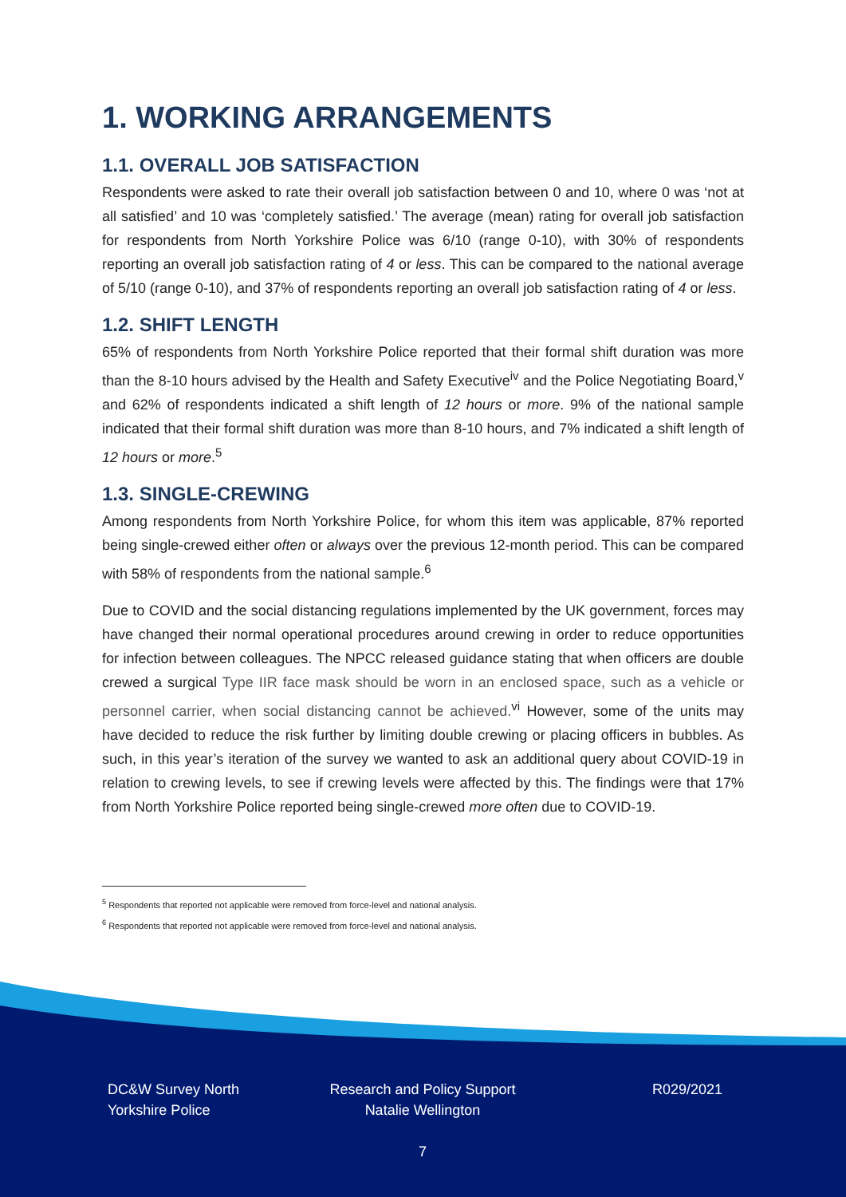1. WORKING ARRANGEMENTS
1.1. OVERALL JOB SATISFACTION
Respondents were asked to rate their overall job satisfaction between 0 and 10, where 0 was ‘not at all satisfied’ and 10 was ‘completely satisfied.’ The average (mean) rating for overall job satisfaction for respondents from North Yorkshire Police was 6/10 (range 0-10), with 30% of respondents reporting an overall job satisfaction rating of 4 or less. This can be compared to the national average of 5/10 (range 0-10), and 37% of respondents reporting an overall job satisfaction rating of 4 or less.
1.2. SHIFT LENGTH
65% of respondents from North Yorkshire Police reported that their formal shift duration was more than the 8-10 hours advised by the Health and Safety Executive<sup>iv</sup> and the Police Negotiating Board,<sup>v</sup> and 62% of respondents indicated a shift length of 12 hours or more. 9% of the national sample indicated that their formal shift duration was more than 8-10 hours, and 7% indicated a shift length of 12 hours or more.<sup>5</sup>
1.3. SINGLE-CREWING
Among respondents from North Yorkshire Police, for whom this item was applicable, 87% reported being single-crewed either often or always over the previous 12-month period. This can be compared with 58% of respondents from the national sample.<sup>6</sup>
Due to COVID and the social distancing regulations implemented by the UK government, forces may have changed their normal operational procedures around crewing in order to reduce opportunities for infection between colleagues. The NPCC released guidance stating that when officers are double crewed a surgical Type IIR face mask should be worn in an enclosed space, such as a vehicle or personnel carrier, when social distancing cannot be achieved.<sup>vi</sup> However, some of the units may have decided to reduce the risk further by limiting double crewing or placing officers in bubbles. As such, in this year’s iteration of the survey we wanted to ask an additional query about COVID-19 in relation to crewing levels, to see if crewing levels were affected by this. The findings were that 17% from North Yorkshire Police reported being single-crewed more often due to COVID-19.
<sup>5</sup> Respondents that reported not applicable were removed from force-level and national analysis.
<sup>6</sup> Respondents that reported not applicable were removed from force-level and national analysis.
DC&W Survey North
Yorkshire Police
Research and Policy Support
Natalie Wellington
R029/2021
7